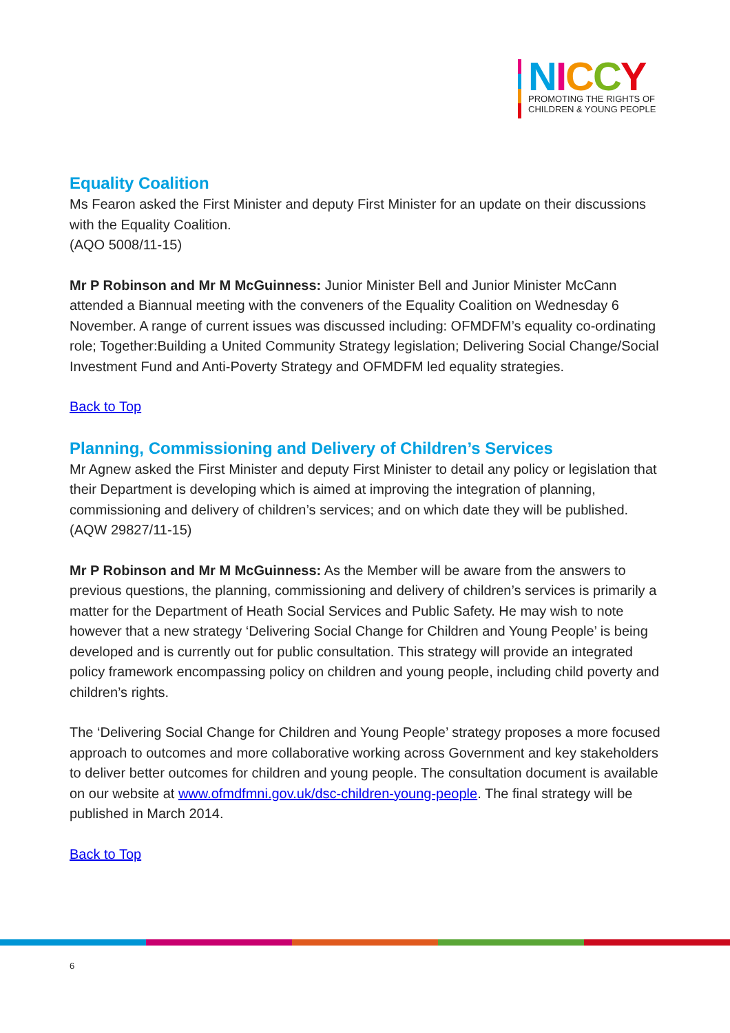NICCY
PROMOTING THE RIGHTS OF
CHILDREN & YOUNG PEOPLE
Equality Coalition
Ms Fearon asked the First Minister and deputy First Minister for an update on their discussions with the Equality Coalition.
(AQO 5008/11-15)
Mr P Robinson and Mr M McGuinness: Junior Minister Bell and Junior Minister McCann attended a Biannual meeting with the conveners of the Equality Coalition on Wednesday 6 November. A range of current issues was discussed including: OFMDFM’s equality co-ordinating role; Together:Building a United Community Strategy legislation; Delivering Social Change/Social Investment Fund and Anti-Poverty Strategy and OFMDFM led equality strategies.
Back to Top
Planning, Commissioning and Delivery of Children’s Services
Mr Agnew asked the First Minister and deputy First Minister to detail any policy or legislation that their Department is developing which is aimed at improving the integration of planning, commissioning and delivery of children’s services; and on which date they will be published.
(AQW 29827/11-15)
Mr P Robinson and Mr M McGuinness: As the Member will be aware from the answers to previous questions, the planning, commissioning and delivery of children’s services is primarily a matter for the Department of Heath Social Services and Public Safety. He may wish to note however that a new strategy ‘Delivering Social Change for Children and Young People’ is being developed and is currently out for public consultation. This strategy will provide an integrated policy framework encompassing policy on children and young people, including child poverty and children’s rights.
The ‘Delivering Social Change for Children and Young People’ strategy proposes a more focused approach to outcomes and more collaborative working across Government and key stakeholders to deliver better outcomes for children and young people. The consultation document is available on our website at www.ofmdfmni.gov.uk/dsc-children-young-people. The final strategy will be published in March 2014.
Back to Top
6